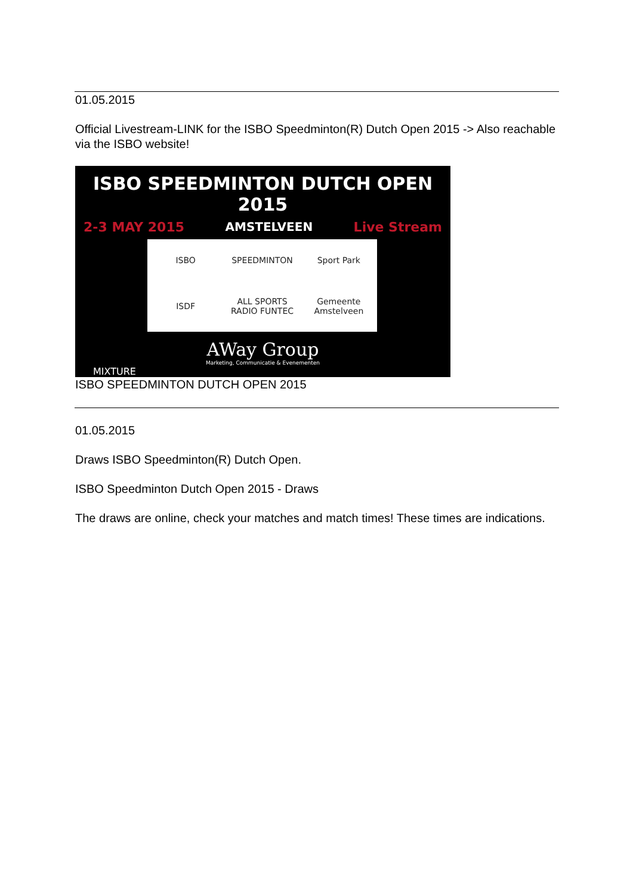01.05.2015
Official Livestream-LINK for the ISBO Speedminton(R) Dutch Open 2015 -> Also reachable via the ISBO website!
ISBO SPEEDMINTON DUTCH OPEN 2015
2-3 MAY 2015 AMSTELVEEN Live Stream
ISBO SPEEDMINTON Sport Park ISDF ALL SPORTS RADIO FUNTEC Gemeente Amstelveen
AWay Group
Marketing, Communicatie & Evenementen
MIXTURE
ISBO SPEEDMINTON DUTCH OPEN 2015
01.05.2015
Draws ISBO Speedminton(R) Dutch Open.
ISBO Speedminton Dutch Open 2015 - Draws
The draws are online, check your matches and match times! These times are indications.